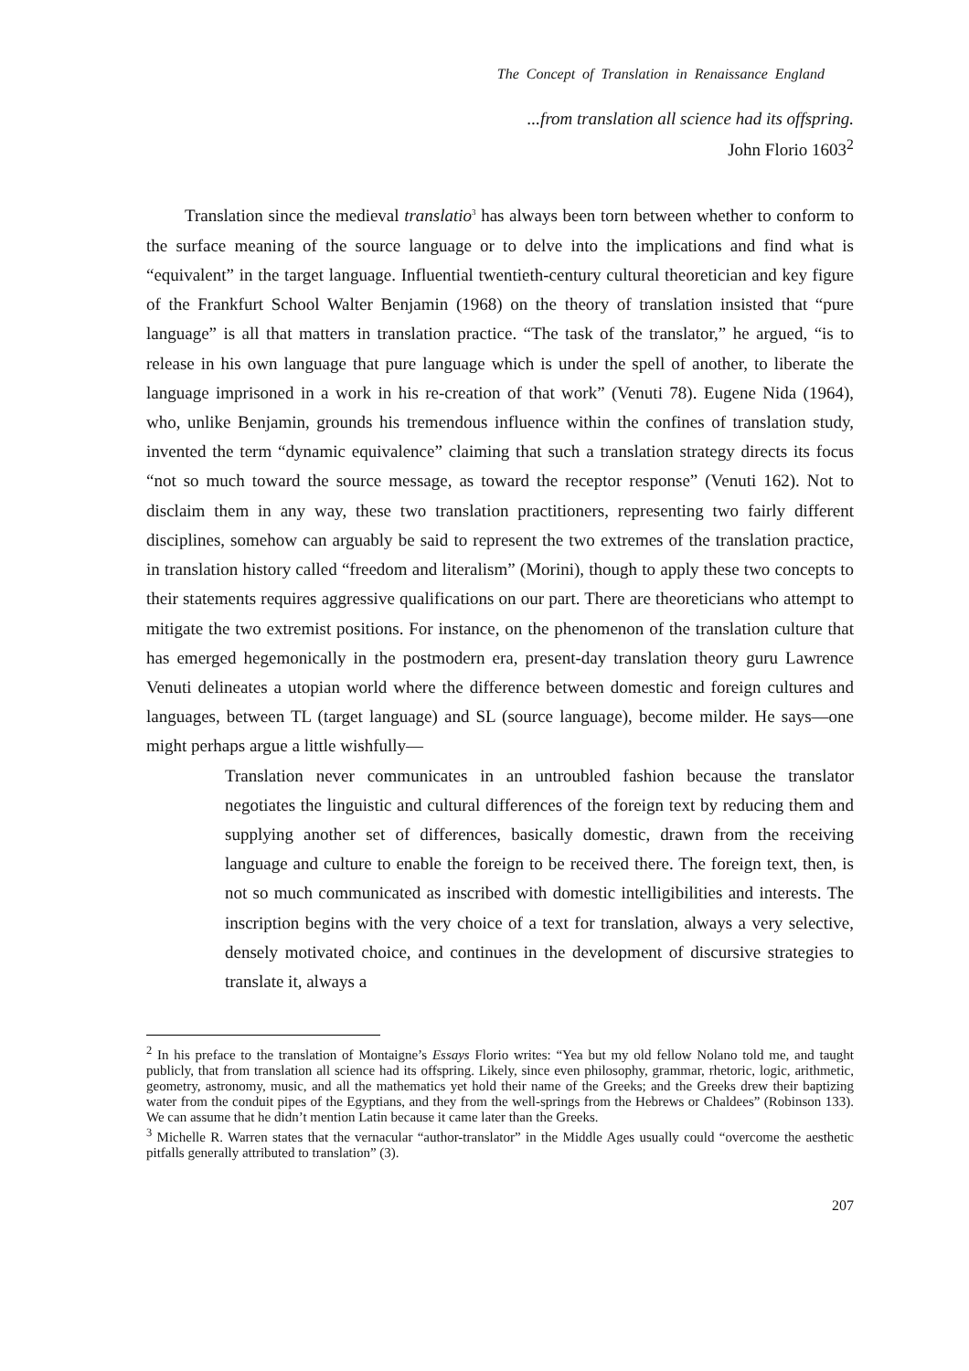The Concept of Translation in Renaissance England
...from translation all science had its offspring.
John Florio 1603<sup>2</sup>
Translation since the medieval translatio<sup>3</sup> has always been torn between whether to conform to the surface meaning of the source language or to delve into the implications and find what is “equivalent” in the target language. Influential twentieth-century cultural theoretician and key figure of the Frankfurt School Walter Benjamin (1968) on the theory of translation insisted that “pure language” is all that matters in translation practice. “The task of the translator,” he argued, “is to release in his own language that pure language which is under the spell of another, to liberate the language imprisoned in a work in his re-creation of that work” (Venuti 78). Eugene Nida (1964), who, unlike Benjamin, grounds his tremendous influence within the confines of translation study, invented the term “dynamic equivalence” claiming that such a translation strategy directs its focus “not so much toward the source message, as toward the receptor response” (Venuti 162). Not to disclaim them in any way, these two translation practitioners, representing two fairly different disciplines, somehow can arguably be said to represent the two extremes of the translation practice, in translation history called “freedom and literalism” (Morini), though to apply these two concepts to their statements requires aggressive qualifications on our part. There are theoreticians who attempt to mitigate the two extremist positions. For instance, on the phenomenon of the translation culture that has emerged hegemonically in the postmodern era, present-day translation theory guru Lawrence Venuti delineates a utopian world where the difference between domestic and foreign cultures and languages, between TL (target language) and SL (source language), become milder. He says—one might perhaps argue a little wishfully—
Translation never communicates in an untroubled fashion because the translator negotiates the linguistic and cultural differences of the foreign text by reducing them and supplying another set of differences, basically domestic, drawn from the receiving language and culture to enable the foreign to be received there. The foreign text, then, is not so much communicated as inscribed with domestic intelligibilities and interests. The inscription begins with the very choice of a text for translation, always a very selective, densely motivated choice, and continues in the development of discursive strategies to translate it, always a
<sup>2</sup> In his preface to the translation of Montaigne’s Essays Florio writes: “Yea but my old fellow Nolano told me, and taught publicly, that from translation all science had its offspring. Likely, since even philosophy, grammar, rhetoric, logic, arithmetic, geometry, astronomy, music, and all the mathematics yet hold their name of the Greeks; and the Greeks drew their baptizing water from the conduit pipes of the Egyptians, and they from the well-springs from the Hebrews or Chaldees” (Robinson 133). We can assume that he didn’t mention Latin because it came later than the Greeks.
<sup>3</sup> Michelle R. Warren states that the vernacular “author-translator” in the Middle Ages usually could “overcome the aesthetic pitfalls generally attributed to translation” (3).
207